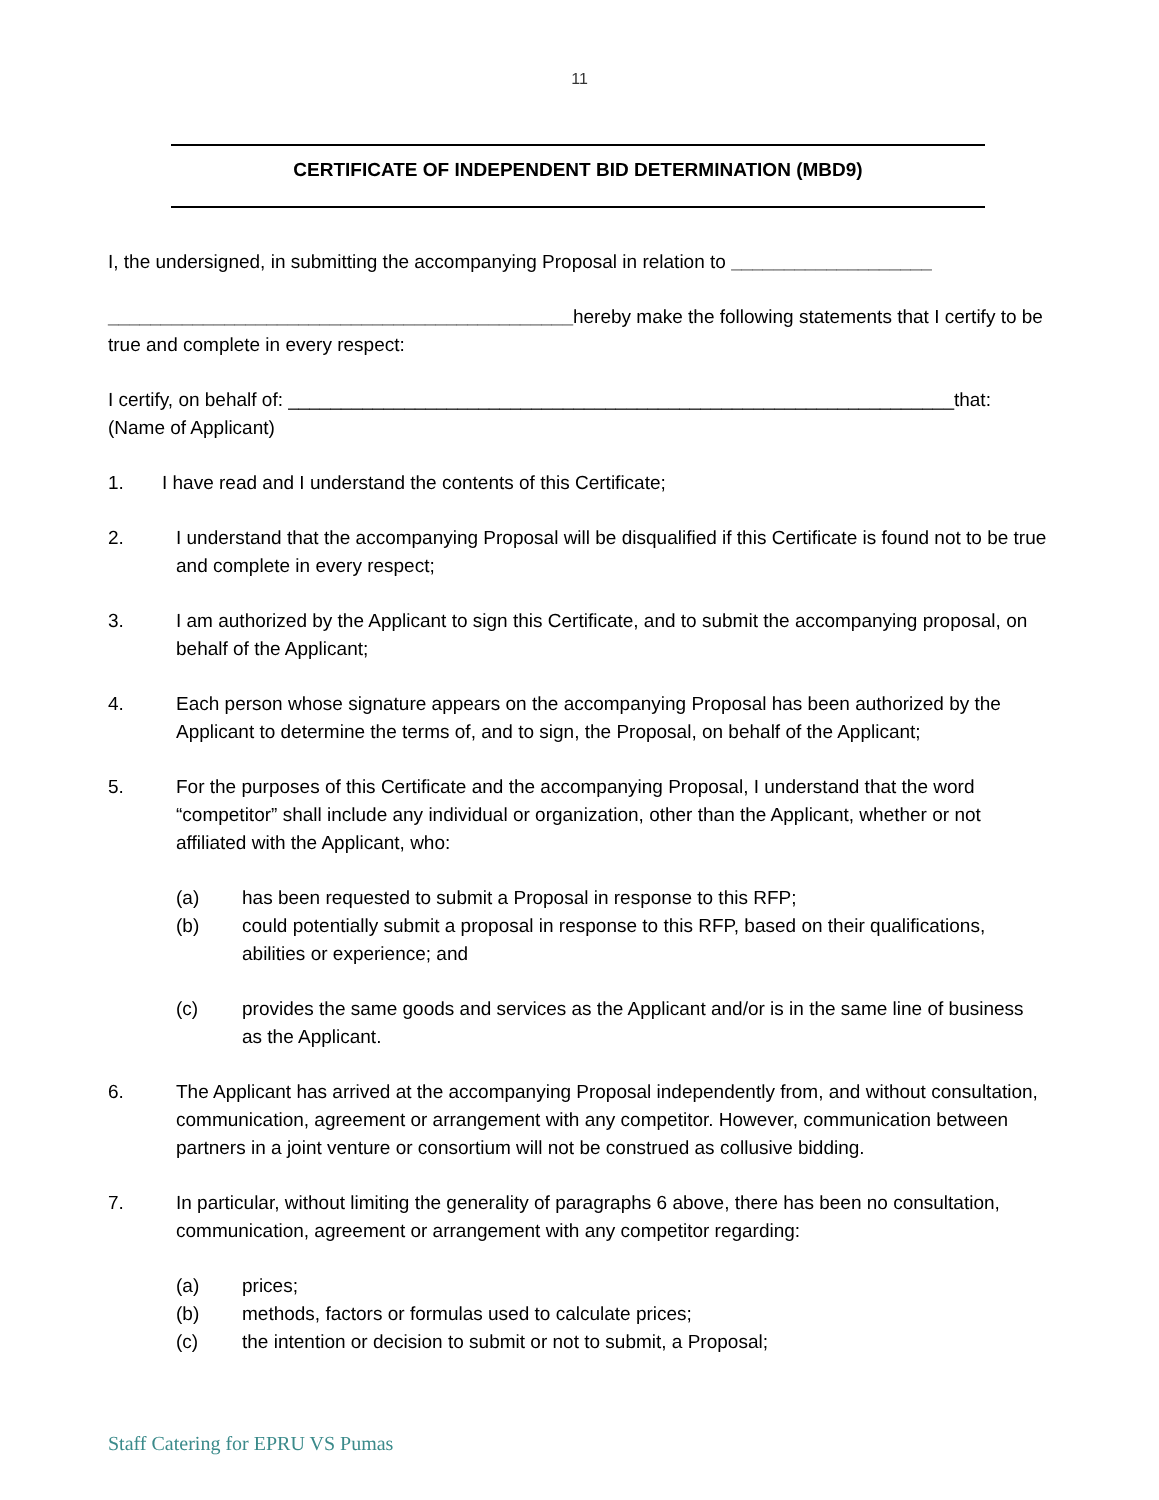11
CERTIFICATE OF INDEPENDENT BID DETERMINATION (MBD9)
I, the undersigned, in submitting the accompanying Proposal in relation to ___________________
____________________________________________hereby make the following statements that I certify to be true and complete in every respect:
I certify, on behalf of: _______________________________________________________________that:
(Name of Applicant)
1. I have read and I understand the contents of this Certificate;
2. I understand that the accompanying Proposal will be disqualified if this Certificate is found not to be true and complete in every respect;
3. I am authorized by the Applicant to sign this Certificate, and to submit the accompanying proposal, on behalf of the Applicant;
4. Each person whose signature appears on the accompanying Proposal has been authorized by the Applicant to determine the terms of, and to sign, the Proposal, on behalf of the Applicant;
5. For the purposes of this Certificate and the accompanying Proposal, I understand that the word “competitor” shall include any individual or organization, other than the Applicant, whether or not affiliated with the Applicant, who:
(a) has been requested to submit a Proposal in response to this RFP;
(b) could potentially submit a proposal in response to this RFP, based on their qualifications, abilities or experience; and
(c) provides the same goods and services as the Applicant and/or is in the same line of business as the Applicant.
6. The Applicant has arrived at the accompanying Proposal independently from, and without consultation, communication, agreement or arrangement with any competitor. However, communication between partners in a joint venture or consortium will not be construed as collusive bidding.
7. In particular, without limiting the generality of paragraphs 6 above, there has been no consultation, communication, agreement or arrangement with any competitor regarding:
(a) prices;
(b) methods, factors or formulas used to calculate prices;
(c) the intention or decision to submit or not to submit, a Proposal;
Staff Catering for EPRU VS Pumas